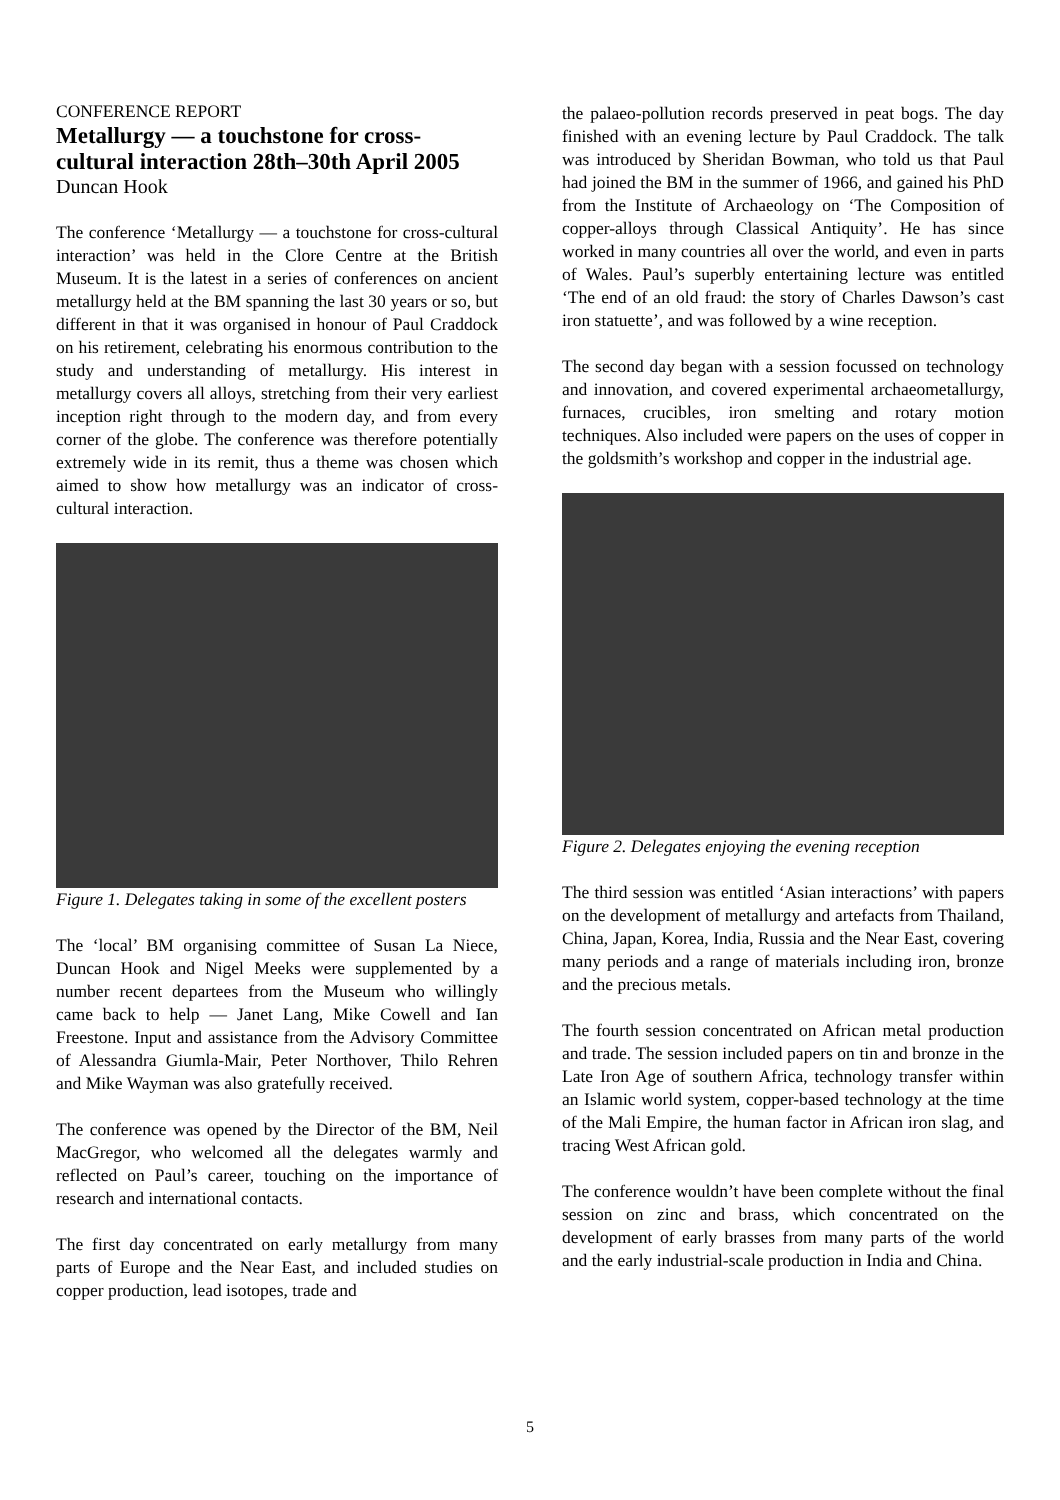CONFERENCE REPORT
Metallurgy — a touchstone for cross-cultural interaction 28th–30th April 2005
Duncan Hook
The conference ‘Metallurgy — a touchstone for cross-cultural interaction’ was held in the Clore Centre at the British Museum. It is the latest in a series of conferences on ancient metallurgy held at the BM spanning the last 30 years or so, but different in that it was organised in honour of Paul Craddock on his retirement, celebrating his enormous contribution to the study and understanding of metallurgy. His interest in metallurgy covers all alloys, stretching from their very earliest inception right through to the modern day, and from every corner of the globe. The conference was therefore potentially extremely wide in its remit, thus a theme was chosen which aimed to show how metallurgy was an indicator of cross-cultural interaction.
Figure 1. Delegates taking in some of the excellent posters
The ‘local’ BM organising committee of Susan La Niece, Duncan Hook and Nigel Meeks were supplemented by a number recent departees from the Museum who willingly came back to help — Janet Lang, Mike Cowell and Ian Freestone. Input and assistance from the Advisory Committee of Alessandra Giumla-Mair, Peter Northover, Thilo Rehren and Mike Wayman was also gratefully received.
The conference was opened by the Director of the BM, Neil MacGregor, who welcomed all the delegates warmly and reflected on Paul’s career, touching on the importance of research and international contacts.
The first day concentrated on early metallurgy from many parts of Europe and the Near East, and included studies on copper production, lead isotopes, trade and
the palaeo-pollution records preserved in peat bogs. The day finished with an evening lecture by Paul Craddock. The talk was introduced by Sheridan Bowman, who told us that Paul had joined the BM in the summer of 1966, and gained his PhD from the Institute of Archaeology on ‘The Composition of copper-alloys through Classical Antiquity’. He has since worked in many countries all over the world, and even in parts of Wales. Paul’s superbly entertaining lecture was entitled ‘The end of an old fraud: the story of Charles Dawson’s cast iron statuette’, and was followed by a wine reception.
The second day began with a session focussed on technology and innovation, and covered experimental archaeometallurgy, furnaces, crucibles, iron smelting and rotary motion techniques. Also included were papers on the uses of copper in the goldsmith’s workshop and copper in the industrial age.
Figure 2. Delegates enjoying the evening reception
The third session was entitled ‘Asian interactions’ with papers on the development of metallurgy and artefacts from Thailand, China, Japan, Korea, India, Russia and the Near East, covering many periods and a range of materials including iron, bronze and the precious metals.
The fourth session concentrated on African metal production and trade. The session included papers on tin and bronze in the Late Iron Age of southern Africa, technology transfer within an Islamic world system, copper-based technology at the time of the Mali Empire, the human factor in African iron slag, and tracing West African gold.
The conference wouldn’t have been complete without the final session on zinc and brass, which concentrated on the development of early brasses from many parts of the world and the early industrial-scale production in India and China.
5